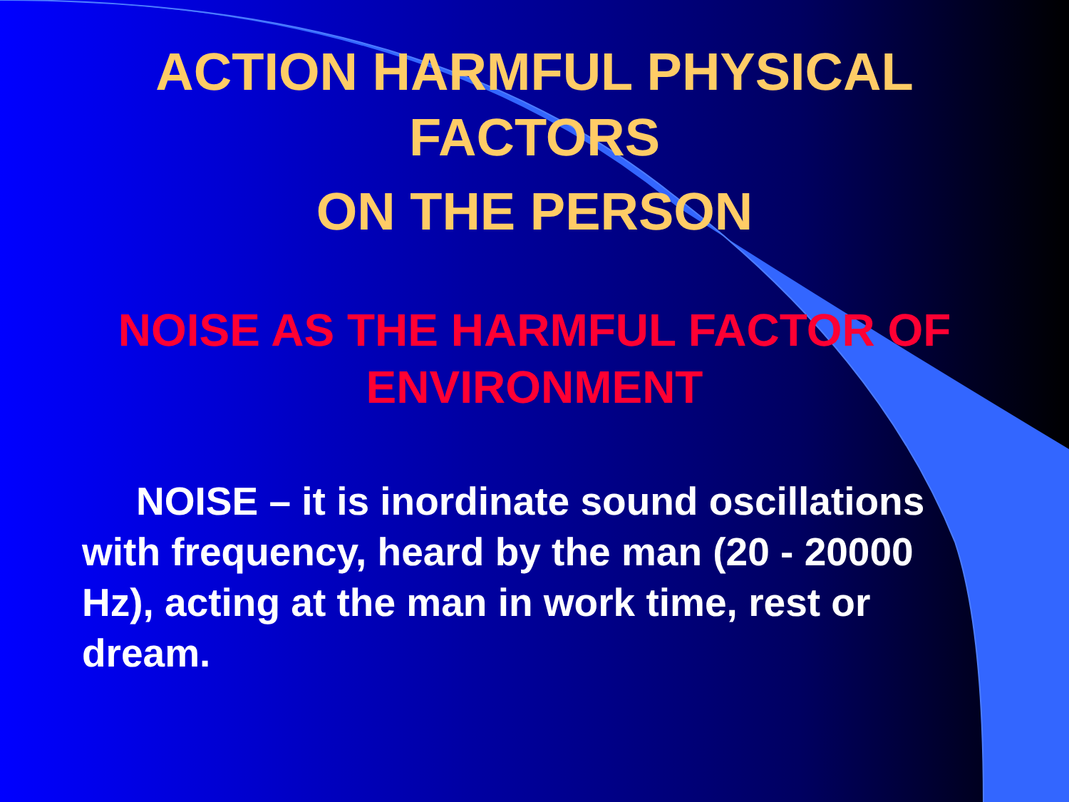ACTION HARMFUL PHYSICAL
FACTORS
ON THE PERSON
NOISE AS THE HARMFUL FACTOR OF
ENVIRONMENT
NOISE – it is inordinate sound oscillations with frequency, heard by the man (20 - 20000 Hz), acting at the man in work time, rest or dream.